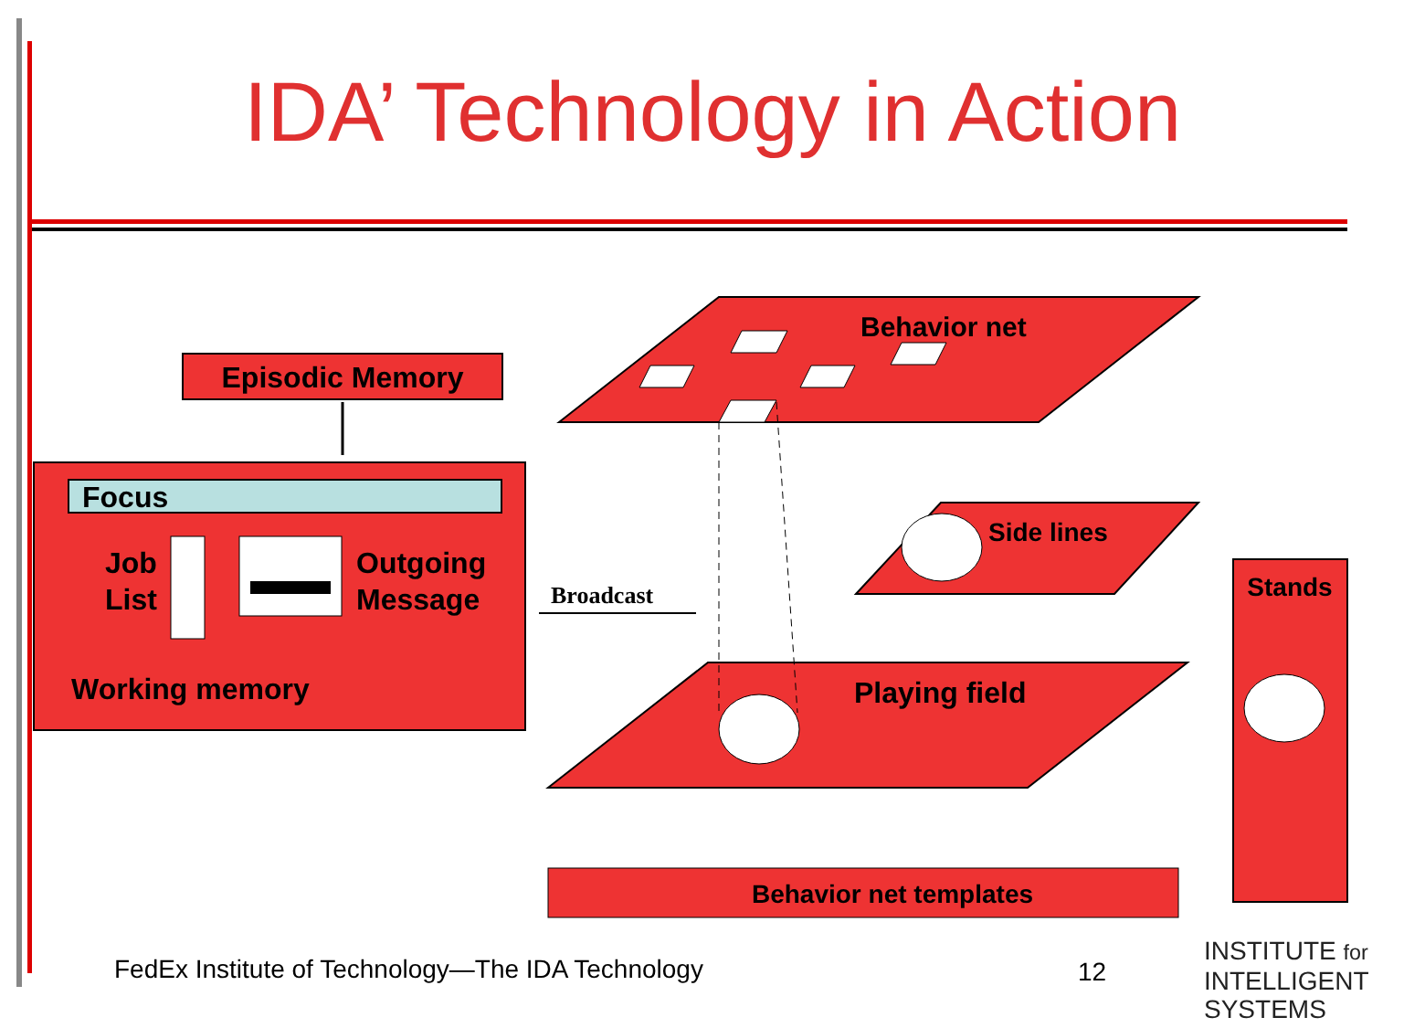IDA’ Technology in Action
Episodic Memory
Focus
Job
List
Outgoing
Message
Working memory
Broadcast
Behavior net
Side lines
Playing field
Stands
Behavior net templates
FedEx Institute of Technology—The IDA Technology
12
INSTITUTE for
INTELLIGENT
SYSTEMS